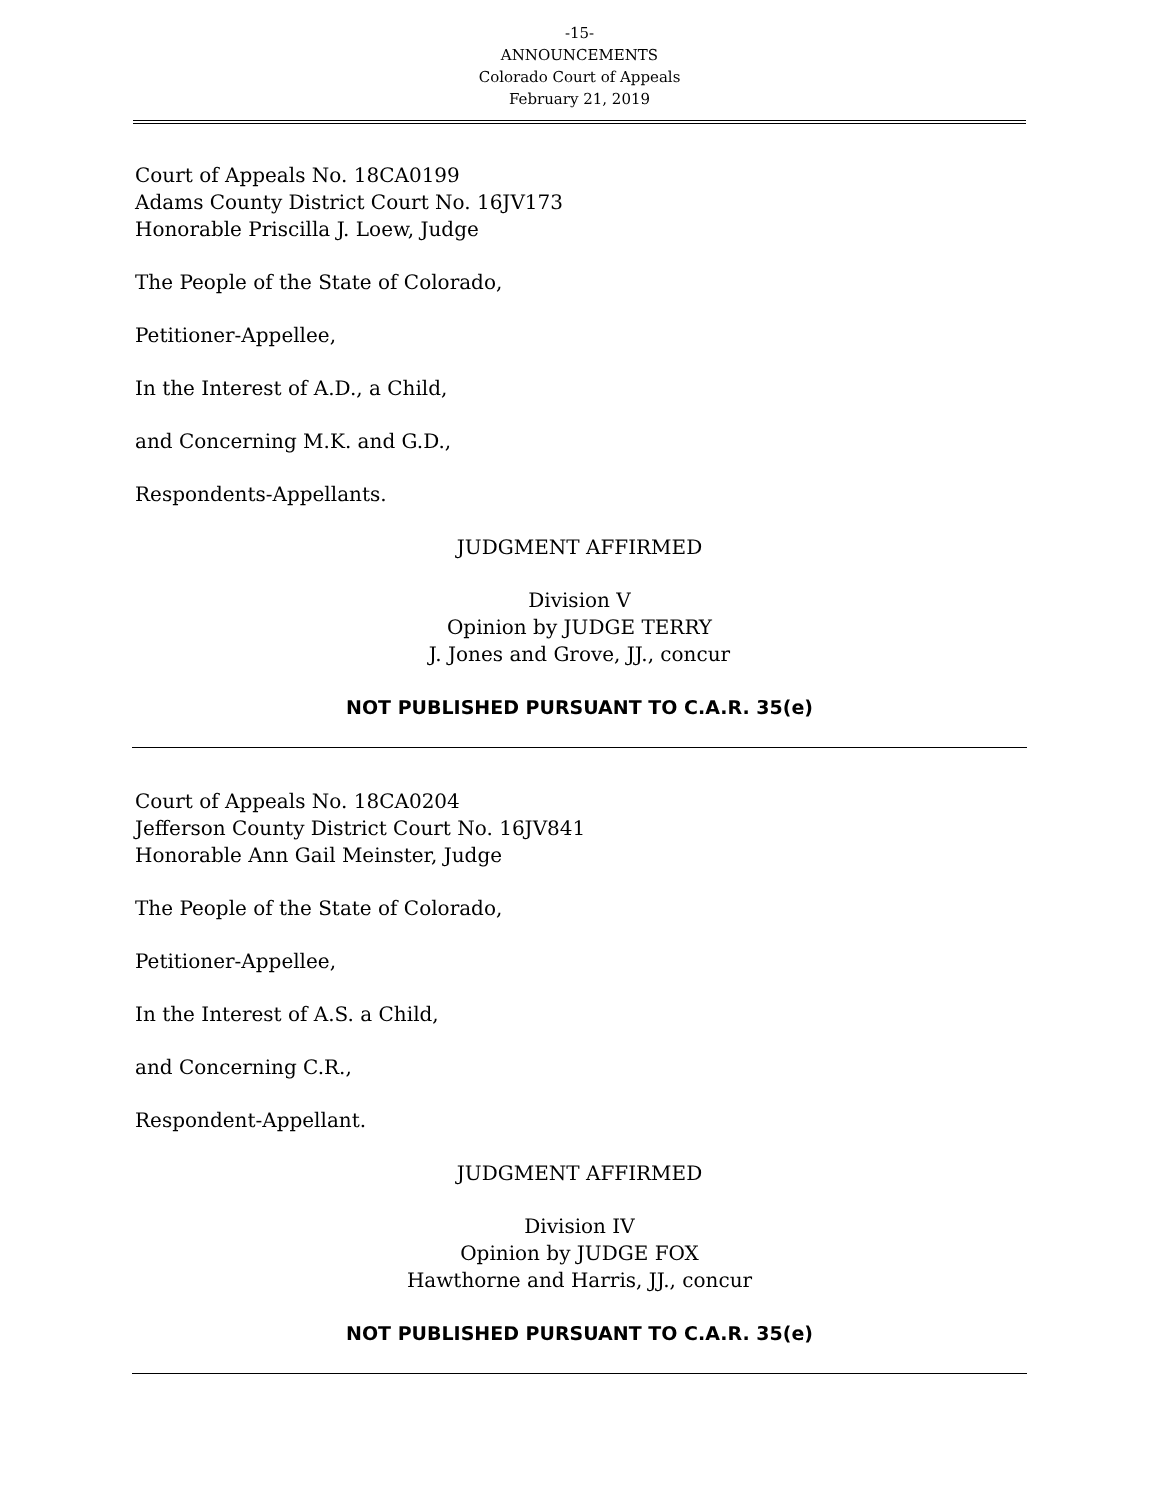-15-
ANNOUNCEMENTS
Colorado Court of Appeals
February 21, 2019
Court of Appeals No. 18CA0199
Adams County District Court No. 16JV173
Honorable Priscilla J. Loew, Judge
The People of the State of Colorado,
Petitioner-Appellee,
In the Interest of A.D., a Child,
and Concerning M.K. and G.D.,
Respondents-Appellants.
JUDGMENT AFFIRMED
Division V
Opinion by JUDGE TERRY
J. Jones and Grove, JJ., concur
NOT PUBLISHED PURSUANT TO C.A.R. 35(e)
Court of Appeals No. 18CA0204
Jefferson County District Court No. 16JV841
Honorable Ann Gail Meinster, Judge
The People of the State of Colorado,
Petitioner-Appellee,
In the Interest of A.S. a Child,
and Concerning C.R.,
Respondent-Appellant.
JUDGMENT AFFIRMED
Division IV
Opinion by JUDGE FOX
Hawthorne and Harris, JJ., concur
NOT PUBLISHED PURSUANT TO C.A.R. 35(e)